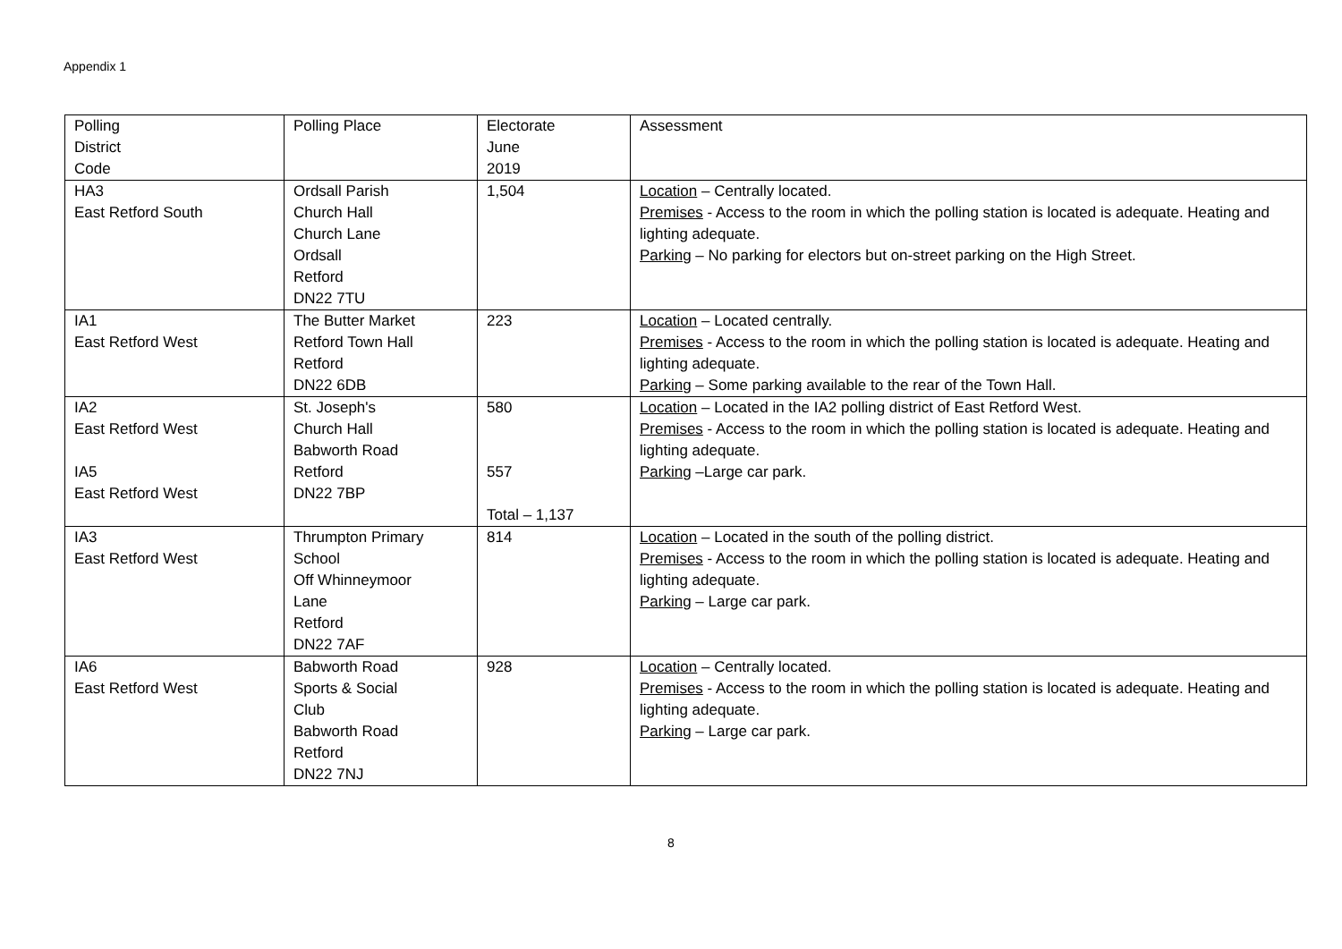Appendix 1
| Polling District Code | Polling Place | Electorate June 2019 | Assessment |
| --- | --- | --- | --- |
| HA3 East Retford South | Ordsall Parish Church Hall Church Lane Ordsall Retford DN22 7TU | 1,504 | Location – Centrally located. Premises - Access to the room in which the polling station is located is adequate. Heating and lighting adequate. Parking – No parking for electors but on-street parking on the High Street. |
| IA1 East Retford West | The Butter Market Retford Town Hall Retford DN22 6DB | 223 | Location – Located centrally. Premises - Access to the room in which the polling station is located is adequate. Heating and lighting adequate. Parking – Some parking available to the rear of the Town Hall. |
| IA2 East Retford West IA5 East Retford West | St. Joseph's Church Hall Babworth Road Retford DN22 7BP | 580 557 Total – 1,137 | Location – Located in the IA2 polling district of East Retford West. Premises - Access to the room in which the polling station is located is adequate. Heating and lighting adequate. Parking –Large car park. |
| IA3 East Retford West | Thrumpton Primary School Off Whinneymoor Lane Retford DN22 7AF | 814 | Location – Located in the south of the polling district. Premises - Access to the room in which the polling station is located is adequate. Heating and lighting adequate. Parking – Large car park. |
| IA6 East Retford West | Babworth Road Sports & Social Club Babworth Road Retford DN22 7NJ | 928 | Location – Centrally located. Premises - Access to the room in which the polling station is located is adequate. Heating and lighting adequate. Parking – Large car park. |
8